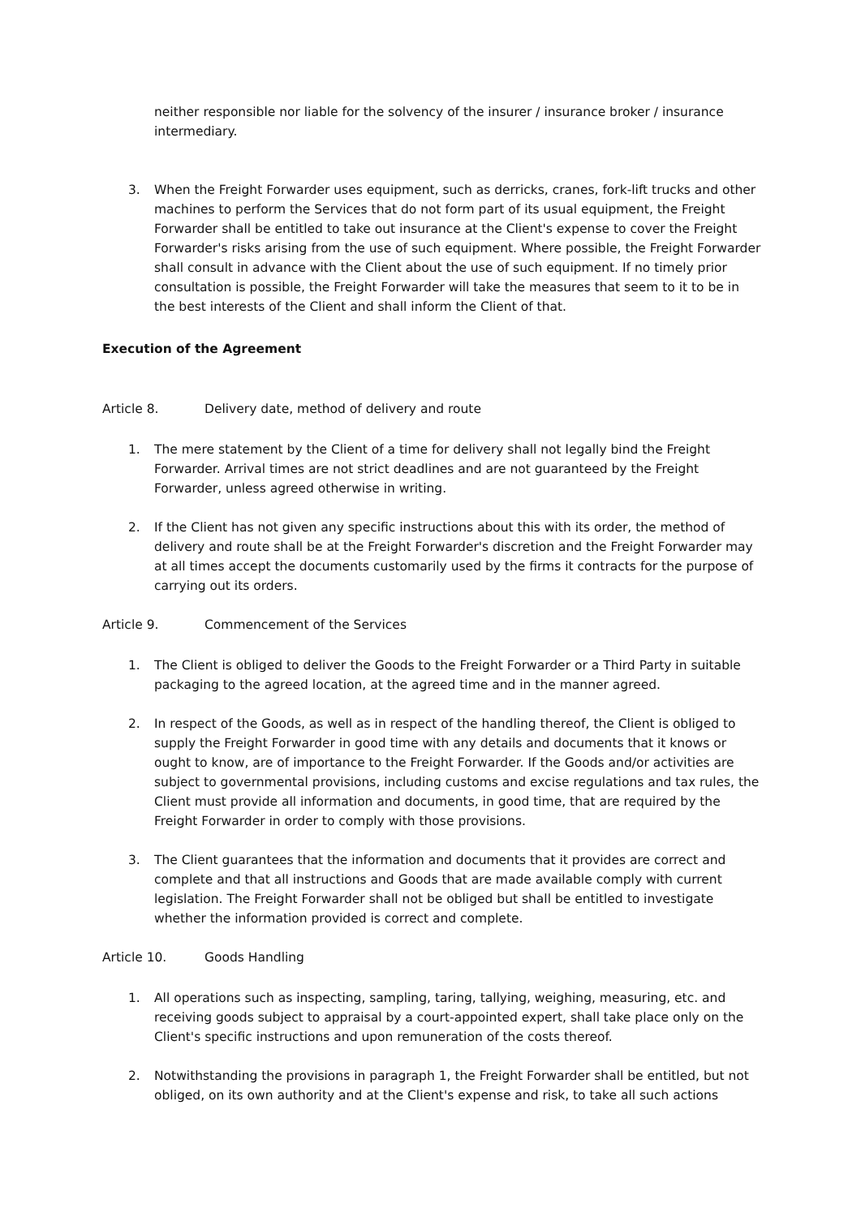neither responsible nor liable for the solvency of the insurer / insurance broker / insurance intermediary.
3. When the Freight Forwarder uses equipment, such as derricks, cranes, fork-lift trucks and other machines to perform the Services that do not form part of its usual equipment, the Freight Forwarder shall be entitled to take out insurance at the Client's expense to cover the Freight Forwarder's risks arising from the use of such equipment. Where possible, the Freight Forwarder shall consult in advance with the Client about the use of such equipment. If no timely prior consultation is possible, the Freight Forwarder will take the measures that seem to it to be in the best interests of the Client and shall inform the Client of that.
Execution of the Agreement
Article 8. Delivery date, method of delivery and route
1. The mere statement by the Client of a time for delivery shall not legally bind the Freight Forwarder. Arrival times are not strict deadlines and are not guaranteed by the Freight Forwarder, unless agreed otherwise in writing.
2. If the Client has not given any specific instructions about this with its order, the method of delivery and route shall be at the Freight Forwarder's discretion and the Freight Forwarder may at all times accept the documents customarily used by the firms it contracts for the purpose of carrying out its orders.
Article 9. Commencement of the Services
1. The Client is obliged to deliver the Goods to the Freight Forwarder or a Third Party in suitable packaging to the agreed location, at the agreed time and in the manner agreed.
2. In respect of the Goods, as well as in respect of the handling thereof, the Client is obliged to supply the Freight Forwarder in good time with any details and documents that it knows or ought to know, are of importance to the Freight Forwarder. If the Goods and/or activities are subject to governmental provisions, including customs and excise regulations and tax rules, the Client must provide all information and documents, in good time, that are required by the Freight Forwarder in order to comply with those provisions.
3. The Client guarantees that the information and documents that it provides are correct and complete and that all instructions and Goods that are made available comply with current legislation. The Freight Forwarder shall not be obliged but shall be entitled to investigate whether the information provided is correct and complete.
Article 10. Goods Handling
1. All operations such as inspecting, sampling, taring, tallying, weighing, measuring, etc. and receiving goods subject to appraisal by a court-appointed expert, shall take place only on the Client's specific instructions and upon remuneration of the costs thereof.
2. Notwithstanding the provisions in paragraph 1, the Freight Forwarder shall be entitled, but not obliged, on its own authority and at the Client's expense and risk, to take all such actions